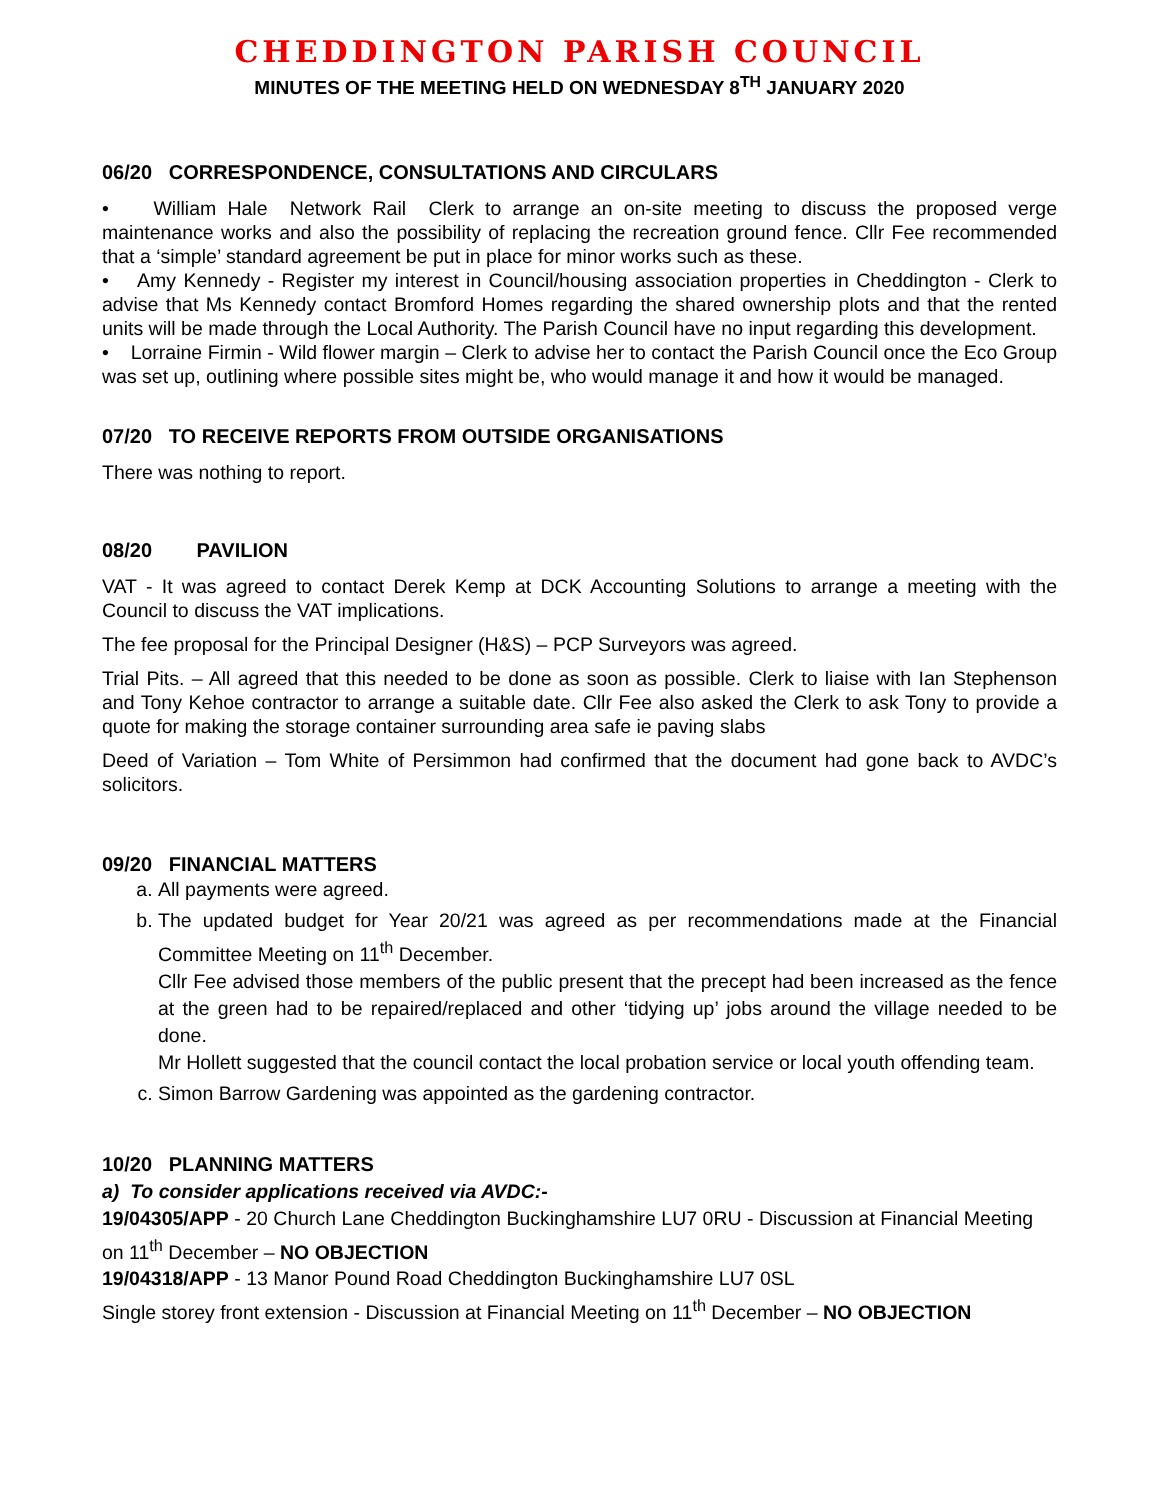CHEDDINGTON PARISH COUNCIL
MINUTES OF THE MEETING HELD ON WEDNESDAY 8<sup>TH</sup> JANUARY 2020
06/20 CORRESPONDENCE, CONSULTATIONS AND CIRCULARS
• William Hale Network Rail Clerk to arrange an on-site meeting to discuss the proposed verge maintenance works and also the possibility of replacing the recreation ground fence. Cllr Fee recommended that a ‘simple’ standard agreement be put in place for minor works such as these.
• Amy Kennedy - Register my interest in Council/housing association properties in Cheddington - Clerk to advise that Ms Kennedy contact Bromford Homes regarding the shared ownership plots and that the rented units will be made through the Local Authority. The Parish Council have no input regarding this development.
• Lorraine Firmin - Wild flower margin – Clerk to advise her to contact the Parish Council once the Eco Group was set up, outlining where possible sites might be, who would manage it and how it would be managed.
07/20 TO RECEIVE REPORTS FROM OUTSIDE ORGANISATIONS
There was nothing to report.
08/20 PAVILION
VAT - It was agreed to contact Derek Kemp at DCK Accounting Solutions to arrange a meeting with the Council to discuss the VAT implications.
The fee proposal for the Principal Designer (H&S) – PCP Surveyors was agreed.
Trial Pits. – All agreed that this needed to be done as soon as possible. Clerk to liaise with Ian Stephenson and Tony Kehoe contractor to arrange a suitable date. Cllr Fee also asked the Clerk to ask Tony to provide a quote for making the storage container surrounding area safe ie paving slabs
Deed of Variation – Tom White of Persimmon had confirmed that the document had gone back to AVDC’s solicitors.
09/20 FINANCIAL MATTERS
a. All payments were agreed.
b. The updated budget for Year 20/21 was agreed as per recommendations made at the Financial Committee Meeting on 11<sup>th</sup> December.
Cllr Fee advised those members of the public present that the precept had been increased as the fence at the green had to be repaired/replaced and other ‘tidying up’ jobs around the village needed to be done.
Mr Hollett suggested that the council contact the local probation service or local youth offending team.
c. Simon Barrow Gardening was appointed as the gardening contractor.
10/20 PLANNING MATTERS
a) To consider applications received via AVDC:-
19/04305/APP - 20 Church Lane Cheddington Buckinghamshire LU7 0RU - Discussion at Financial Meeting on 11<sup>th</sup> December – NO OBJECTION
19/04318/APP - 13 Manor Pound Road Cheddington Buckinghamshire LU7 0SL
Single storey front extension - Discussion at Financial Meeting on 11<sup>th</sup> December – NO OBJECTION